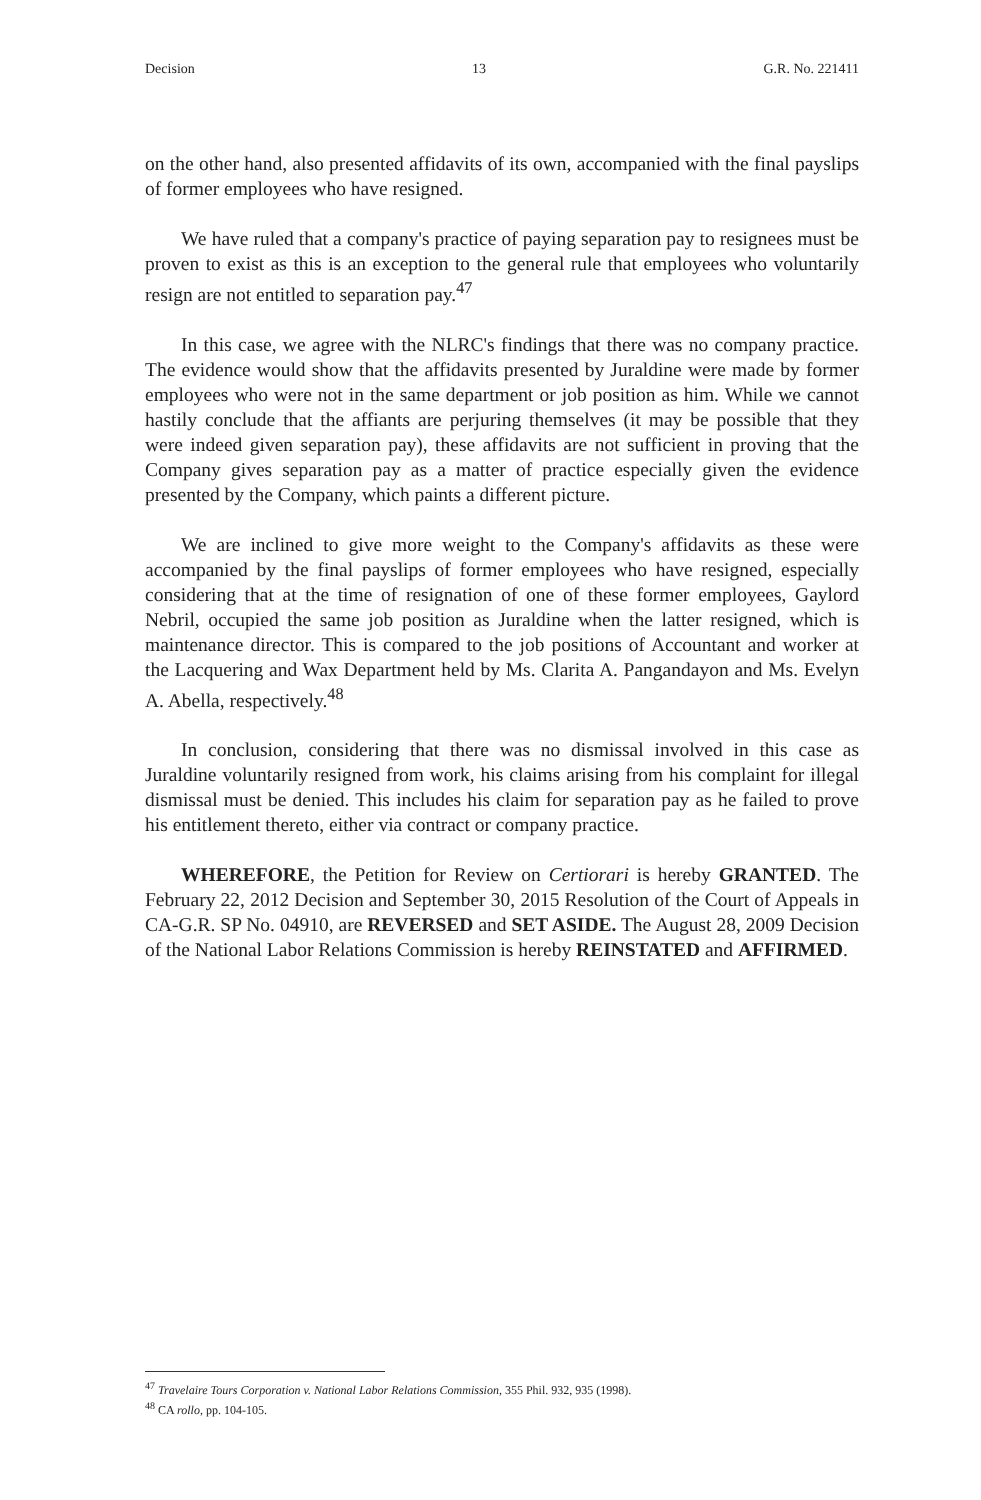Decision 13 G.R. No. 221411
on the other hand, also presented affidavits of its own, accompanied with the final payslips of former employees who have resigned.
We have ruled that a company's practice of paying separation pay to resignees must be proven to exist as this is an exception to the general rule that employees who voluntarily resign are not entitled to separation pay.<sup>47</sup>
In this case, we agree with the NLRC's findings that there was no company practice. The evidence would show that the affidavits presented by Juraldine were made by former employees who were not in the same department or job position as him. While we cannot hastily conclude that the affiants are perjuring themselves (it may be possible that they were indeed given separation pay), these affidavits are not sufficient in proving that the Company gives separation pay as a matter of practice especially given the evidence presented by the Company, which paints a different picture.
We are inclined to give more weight to the Company's affidavits as these were accompanied by the final payslips of former employees who have resigned, especially considering that at the time of resignation of one of these former employees, Gaylord Nebril, occupied the same job position as Juraldine when the latter resigned, which is maintenance director. This is compared to the job positions of Accountant and worker at the Lacquering and Wax Department held by Ms. Clarita A. Pangandayon and Ms. Evelyn A. Abella, respectively.<sup>48</sup>
In conclusion, considering that there was no dismissal involved in this case as Juraldine voluntarily resigned from work, his claims arising from his complaint for illegal dismissal must be denied. This includes his claim for separation pay as he failed to prove his entitlement thereto, either via contract or company practice.
WHEREFORE, the Petition for Review on Certiorari is hereby GRANTED. The February 22, 2012 Decision and September 30, 2015 Resolution of the Court of Appeals in CA-G.R. SP No. 04910, are REVERSED and SET ASIDE. The August 28, 2009 Decision of the National Labor Relations Commission is hereby REINSTATED and AFFIRMED.
<sup>47</sup> Travelaire Tours Corporation v. National Labor Relations Commission, 355 Phil. 932, 935 (1998).
<sup>48</sup> CA rollo, pp. 104-105.